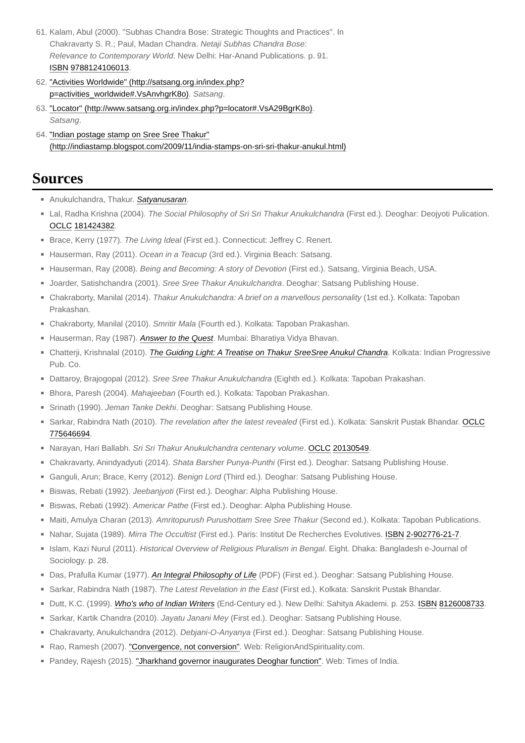61. Kalam, Abul (2000). "Subhas Chandra Bose: Strategic Thoughts and Practices". In Chakravarty S. R.; Paul, Madan Chandra. Netaji Subhas Chandra Bose: Relevance to Contemporary World. New Delhi: Har-Anand Publications. p. 91. ISBN 9788124106013.
62. "Activities Worldwide" (http://satsang.org.in/index.php?p=activities_worldwide#.VsAnvhgrK8o). Satsang.
63. "Locator" (http://www.satsang.org.in/index.php?p=locator#.VsA29BgrK8o). Satsang.
64. "Indian postage stamp on Sree Sree Thakur" (http://indiastamp.blogspot.com/2009/11/india-stamps-on-sri-sri-thakur-anukul.html)
Sources
Anukulchandra, Thakur. Satyanusaran.
Lal, Radha Krishna (2004). The Social Philosophy of Sri Sri Thakur Anukulchandra (First ed.). Deoghar: Deojyoti Pulication. OCLC 181424382.
Brace, Kerry (1977). The Living Ideal (First ed.). Connecticut: Jeffrey C. Renert.
Hauserman, Ray (2011). Ocean in a Teacup (3rd ed.). Virginia Beach: Satsang.
Hauserman, Ray (2008). Being and Becoming: A story of Devotion (First ed.). Satsang, Virginia Beach, USA.
Joarder, Satishchandra (2001). Sree Sree Thakur Anukulchandra. Deoghar: Satsang Publishing House.
Chakraborty, Manilal (2014). Thakur Anukulchandra: A brief on a marvellous personality (1st ed.). Kolkata: Tapoban Prakashan.
Chakraborty, Manilal (2010). Smritir Mala (Fourth ed.). Kolkata: Tapoban Prakashan.
Hauserman, Ray (1987). Answer to the Quest. Mumbai: Bharatiya Vidya Bhavan.
Chatterji, Krishnalal (2010). The Guiding Light: A Treatise on Thakur SreeSree Anukul Chandra. Kolkata: Indian Progressive Pub. Co.
Dattaroy, Brajogopal (2012). Sree Sree Thakur Anukulchandra (Eighth ed.). Kolkata: Tapoban Prakashan.
Bhora, Paresh (2004). Mahajeeban (Fourth ed.). Kolkata: Tapoban Prakashan.
Srinath (1990). Jeman Tanke Dekhi. Deoghar: Satsang Publishing House.
Sarkar, Rabindra Nath (2010). The revelation after the latest revealed (First ed.). Kolkata: Sanskrit Pustak Bhandar. OCLC 775646694.
Narayan, Hari Ballabh. Sri Sri Thakur Anukulchandra centenary volume. OCLC 20130549.
Chakravarty, Anindyadyuti (2014). Shata Barsher Punya-Punthi (First ed.). Deoghar: Satsang Publishing House.
Ganguli, Arun; Brace, Kerry (2012). Benign Lord (Third ed.). Deoghar: Satsang Publishing House.
Biswas, Rebati (1992). Jeebanjyoti (First ed.). Deoghar: Alpha Publishing House.
Biswas, Rebati (1992). Americar Pathe (First ed.). Deoghar: Alpha Publishing House.
Maiti, Amulya Charan (2013). Amritopurush Purushottam Sree Sree Thakur (Second ed.). Kolkata: Tapoban Publications.
Nahar, Sujata (1989). Mirra The Occultist (First ed.). Paris: Institut De Recherches Evolutives. ISBN 2-902776-21-7.
Islam, Kazi Nurul (2011). Historical Overview of Religious Pluralism in Bengal. Eight. Dhaka: Bangladesh e-Journal of Sociology. p. 28.
Das, Prafulla Kumar (1977). An Integral Philosophy of Life (PDF) (First ed.). Deoghar: Satsang Publishing House.
Sarkar, Rabindra Nath (1987). The Latest Revelation in the East (First ed.). Kolkata: Sanskrit Pustak Bhandar.
Dutt, K.C. (1999). Who's who of Indian Writers (End-Century ed.). New Delhi: Sahitya Akademi. p. 253. ISBN 8126008733.
Sarkar, Kartik Chandra (2010). Jayatu Janani Mey (First ed.). Deoghar: Satsang Publishing House.
Chakravarty, Anukulchandra (2012). Debjani-O-Anyanya (First ed.). Deoghar: Satsang Publishing House.
Rao, Ramesh (2007). "Convergence, not conversion". Web: ReligionAndSpirituality.com.
Pandey, Rajesh (2015). "Jharkhand governor inaugurates Deoghar function". Web: Times of India.